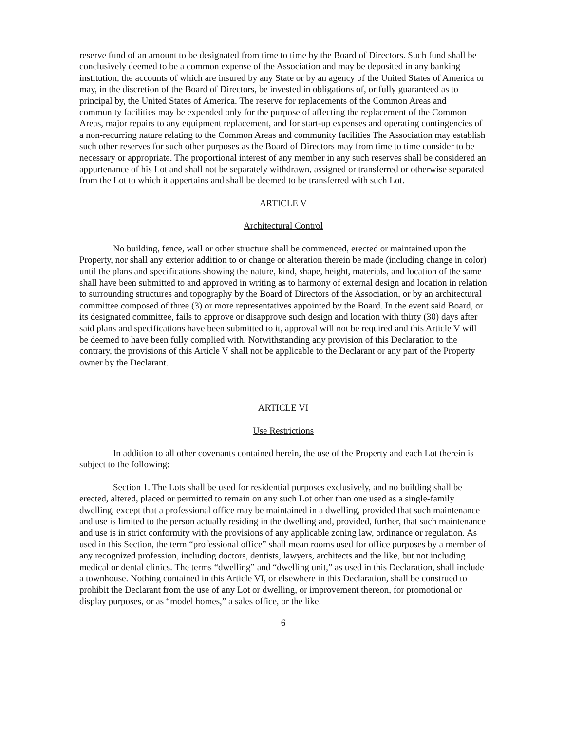reserve fund of an amount to be designated from time to time by the Board of Directors. Such fund shall be conclusively deemed to be a common expense of the Association and may be deposited in any banking institution, the accounts of which are insured by any State or by an agency of the United States of America or may, in the discretion of the Board of Directors, be invested in obligations of, or fully guaranteed as to principal by, the United States of America. The reserve for replacements of the Common Areas and community facilities may be expended only for the purpose of affecting the replacement of the Common Areas, major repairs to any equipment replacement, and for start-up expenses and operating contingencies of a non-recurring nature relating to the Common Areas and community facilities The Association may establish such other reserves for such other purposes as the Board of Directors may from time to time consider to be necessary or appropriate. The proportional interest of any member in any such reserves shall be considered an appurtenance of his Lot and shall not be separately withdrawn, assigned or transferred or otherwise separated from the Lot to which it appertains and shall be deemed to be transferred with such Lot.
ARTICLE V
Architectural Control
No building, fence, wall or other structure shall be commenced, erected or maintained upon the Property, nor shall any exterior addition to or change or alteration therein be made (including change in color) until the plans and specifications showing the nature, kind, shape, height, materials, and location of the same shall have been submitted to and approved in writing as to harmony of external design and location in relation to surrounding structures and topography by the Board of Directors of the Association, or by an architectural committee composed of three (3) or more representatives appointed by the Board. In the event said Board, or its designated committee, fails to approve or disapprove such design and location with thirty (30) days after said plans and specifications have been submitted to it, approval will not be required and this Article V will be deemed to have been fully complied with. Notwithstanding any provision of this Declaration to the contrary, the provisions of this Article V shall not be applicable to the Declarant or any part of the Property owner by the Declarant.
ARTICLE VI
Use Restrictions
In addition to all other covenants contained herein, the use of the Property and each Lot therein is subject to the following:
Section 1. The Lots shall be used for residential purposes exclusively, and no building shall be erected, altered, placed or permitted to remain on any such Lot other than one used as a single-family dwelling, except that a professional office may be maintained in a dwelling, provided that such maintenance and use is limited to the person actually residing in the dwelling and, provided, further, that such maintenance and use is in strict conformity with the provisions of any applicable zoning law, ordinance or regulation. As used in this Section, the term “professional office” shall mean rooms used for office purposes by a member of any recognized profession, including doctors, dentists, lawyers, architects and the like, but not including medical or dental clinics. The terms “dwelling” and “dwelling unit,” as used in this Declaration, shall include a townhouse. Nothing contained in this Article VI, or elsewhere in this Declaration, shall be construed to prohibit the Declarant from the use of any Lot or dwelling, or improvement thereon, for promotional or display purposes, or as “model homes,” a sales office, or the like.
6